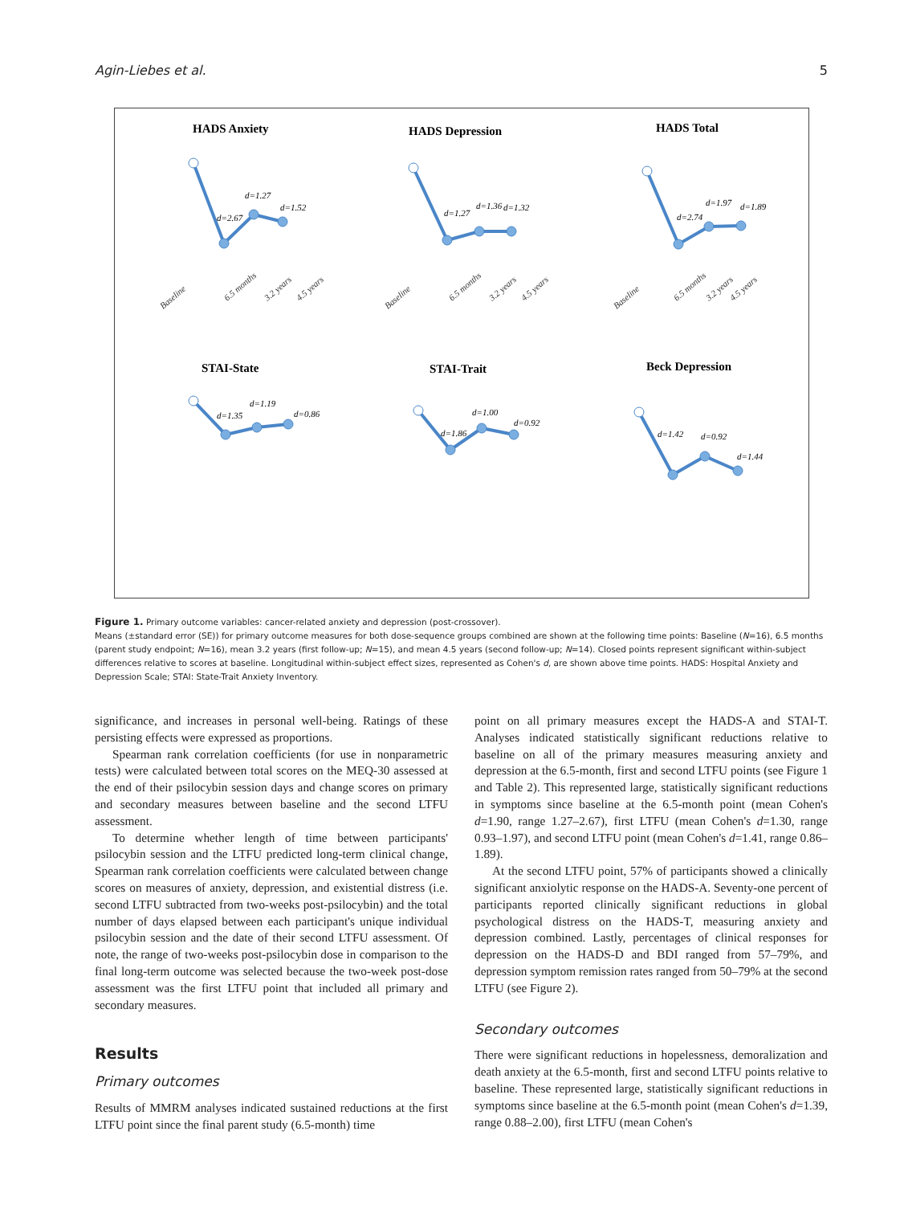Agin-Liebes et al. 5
HADS Anxiety
HADS Depression
HADS Total
STAI-State
STAI-Trait
Beck Depression
d=1.27
d=1.52
d=2.67
d=1.36
d=1.32
d=1.27
d=1.97
d=1.89
d=2.74
d=1.19
d=0.86
d=1.35
d=1.00
d=0.92
d=1.86
d=1.42
d=0.92
d=1.44
Baseline
6.5 months
3.2 years
4.5 years
Baseline
6.5 months
3.2 years
4.5 years
Baseline
6.5 months
3.2 years
4.5 years
Figure 1. Primary outcome variables: cancer-related anxiety and depression (post-crossover).
Means (±standard error (SE)) for primary outcome measures for both dose-sequence groups combined are shown at the following time points: Baseline (N=16), 6.5 months (parent study endpoint; N=16), mean 3.2 years (first follow-up; N=15), and mean 4.5 years (second follow-up; N=14). Closed points represent significant within-subject differences relative to scores at baseline. Longitudinal within-subject effect sizes, represented as Cohen's d, are shown above time points. HADS: Hospital Anxiety and Depression Scale; STAI: State-Trait Anxiety Inventory.
significance, and increases in personal well-being. Ratings of these persisting effects were expressed as proportions.
Spearman rank correlation coefficients (for use in nonparametric tests) were calculated between total scores on the MEQ-30 assessed at the end of their psilocybin session days and change scores on primary and secondary measures between baseline and the second LTFU assessment.
To determine whether length of time between participants' psilocybin session and the LTFU predicted long-term clinical change, Spearman rank correlation coefficients were calculated between change scores on measures of anxiety, depression, and existential distress (i.e. second LTFU subtracted from two-weeks post-psilocybin) and the total number of days elapsed between each participant's unique individual psilocybin session and the date of their second LTFU assessment. Of note, the range of two-weeks post-psilocybin dose in comparison to the final long-term outcome was selected because the two-week post-dose assessment was the first LTFU point that included all primary and secondary measures.
Results
Primary outcomes
Results of MMRM analyses indicated sustained reductions at the first LTFU point since the final parent study (6.5-month) time
point on all primary measures except the HADS-A and STAI-T. Analyses indicated statistically significant reductions relative to baseline on all of the primary measures measuring anxiety and depression at the 6.5-month, first and second LTFU points (see Figure 1 and Table 2). This represented large, statistically significant reductions in symptoms since baseline at the 6.5-month point (mean Cohen's d=1.90, range 1.27–2.67), first LTFU (mean Cohen's d=1.30, range 0.93–1.97), and second LTFU point (mean Cohen's d=1.41, range 0.86–1.89).
At the second LTFU point, 57% of participants showed a clinically significant anxiolytic response on the HADS-A. Seventy-one percent of participants reported clinically significant reductions in global psychological distress on the HADS-T, measuring anxiety and depression combined. Lastly, percentages of clinical responses for depression on the HADS-D and BDI ranged from 57–79%, and depression symptom remission rates ranged from 50–79% at the second LTFU (see Figure 2).
Secondary outcomes
There were significant reductions in hopelessness, demoralization and death anxiety at the 6.5-month, first and second LTFU points relative to baseline. These represented large, statistically significant reductions in symptoms since baseline at the 6.5-month point (mean Cohen's d=1.39, range 0.88–2.00), first LTFU (mean Cohen's